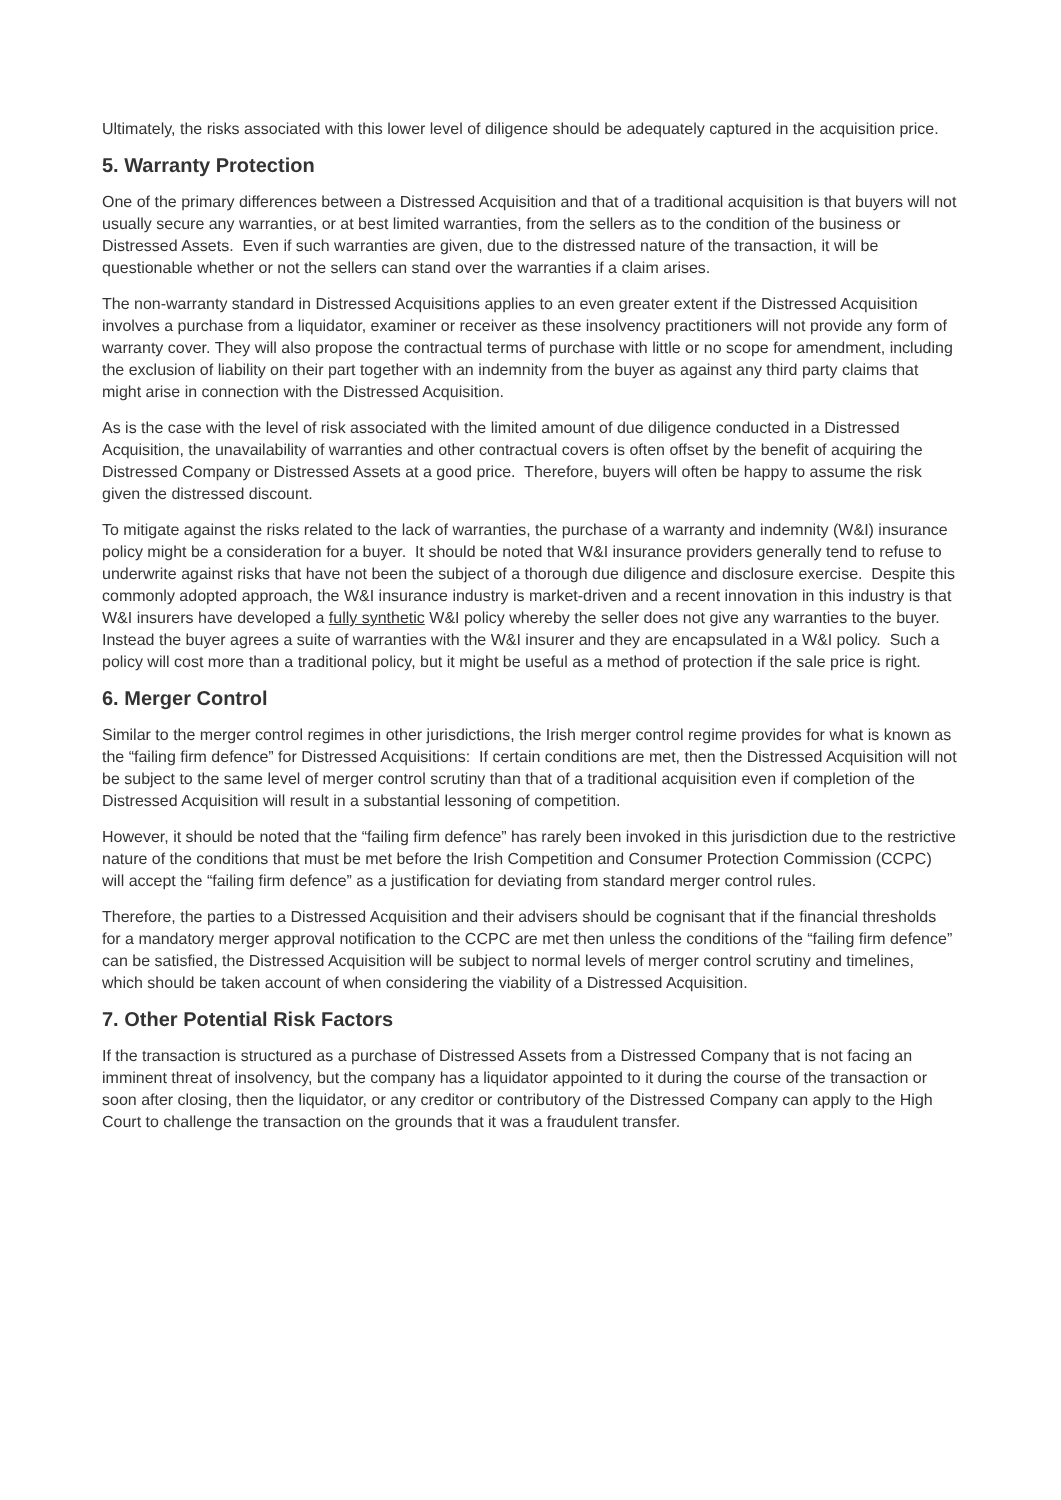Ultimately, the risks associated with this lower level of diligence should be adequately captured in the acquisition price.
5. Warranty Protection
One of the primary differences between a Distressed Acquisition and that of a traditional acquisition is that buyers will not usually secure any warranties, or at best limited warranties, from the sellers as to the condition of the business or Distressed Assets. Even if such warranties are given, due to the distressed nature of the transaction, it will be questionable whether or not the sellers can stand over the warranties if a claim arises.
The non-warranty standard in Distressed Acquisitions applies to an even greater extent if the Distressed Acquisition involves a purchase from a liquidator, examiner or receiver as these insolvency practitioners will not provide any form of warranty cover. They will also propose the contractual terms of purchase with little or no scope for amendment, including the exclusion of liability on their part together with an indemnity from the buyer as against any third party claims that might arise in connection with the Distressed Acquisition.
As is the case with the level of risk associated with the limited amount of due diligence conducted in a Distressed Acquisition, the unavailability of warranties and other contractual covers is often offset by the benefit of acquiring the Distressed Company or Distressed Assets at a good price. Therefore, buyers will often be happy to assume the risk given the distressed discount.
To mitigate against the risks related to the lack of warranties, the purchase of a warranty and indemnity (W&I) insurance policy might be a consideration for a buyer. It should be noted that W&I insurance providers generally tend to refuse to underwrite against risks that have not been the subject of a thorough due diligence and disclosure exercise. Despite this commonly adopted approach, the W&I insurance industry is market-driven and a recent innovation in this industry is that W&I insurers have developed a fully synthetic W&I policy whereby the seller does not give any warranties to the buyer. Instead the buyer agrees a suite of warranties with the W&I insurer and they are encapsulated in a W&I policy. Such a policy will cost more than a traditional policy, but it might be useful as a method of protection if the sale price is right.
6. Merger Control
Similar to the merger control regimes in other jurisdictions, the Irish merger control regime provides for what is known as the “failing firm defence” for Distressed Acquisitions: If certain conditions are met, then the Distressed Acquisition will not be subject to the same level of merger control scrutiny than that of a traditional acquisition even if completion of the Distressed Acquisition will result in a substantial lessoning of competition.
However, it should be noted that the “failing firm defence” has rarely been invoked in this jurisdiction due to the restrictive nature of the conditions that must be met before the Irish Competition and Consumer Protection Commission (CCPC) will accept the “failing firm defence” as a justification for deviating from standard merger control rules.
Therefore, the parties to a Distressed Acquisition and their advisers should be cognisant that if the financial thresholds for a mandatory merger approval notification to the CCPC are met then unless the conditions of the “failing firm defence” can be satisfied, the Distressed Acquisition will be subject to normal levels of merger control scrutiny and timelines, which should be taken account of when considering the viability of a Distressed Acquisition.
7. Other Potential Risk Factors
If the transaction is structured as a purchase of Distressed Assets from a Distressed Company that is not facing an imminent threat of insolvency, but the company has a liquidator appointed to it during the course of the transaction or soon after closing, then the liquidator, or any creditor or contributory of the Distressed Company can apply to the High Court to challenge the transaction on the grounds that it was a fraudulent transfer.